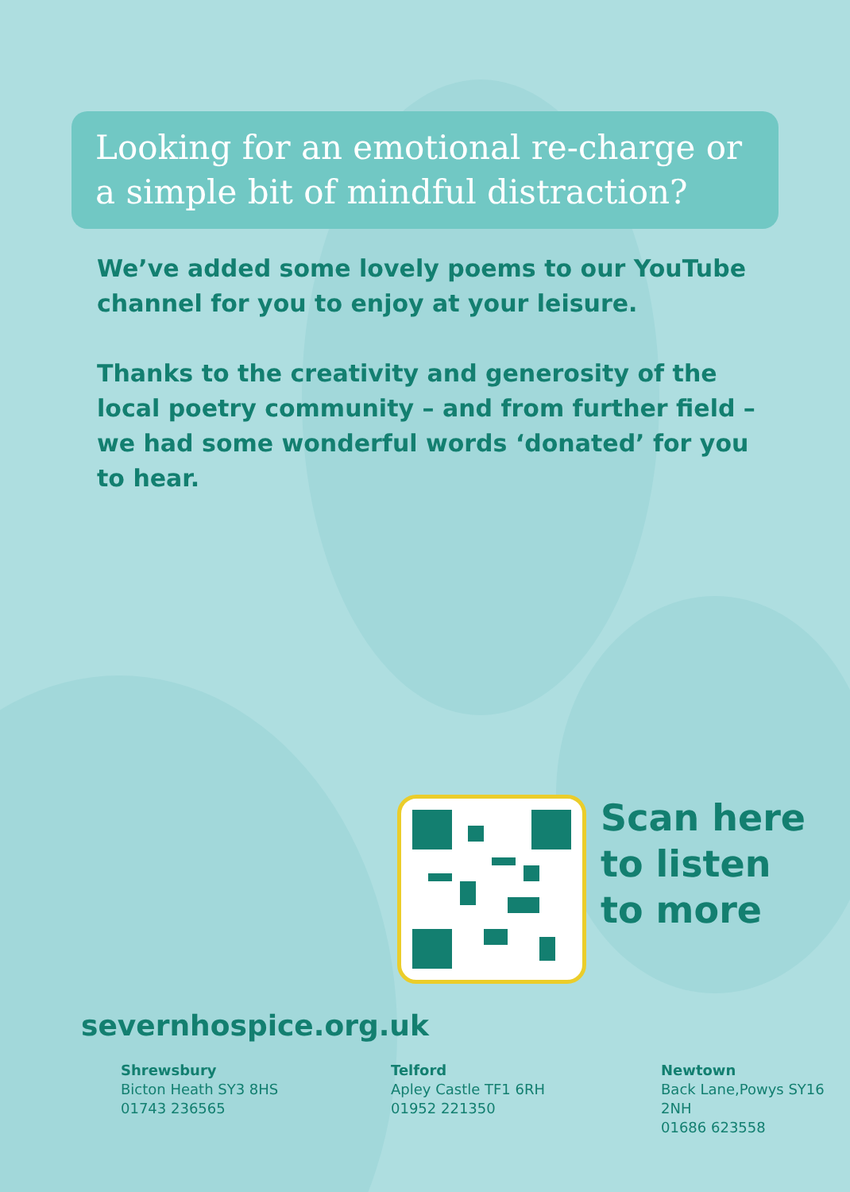Looking for an emotional re-charge or a simple bit of mindful distraction?
We’ve added some lovely poems to our YouTube channel for you to enjoy at your leisure.
Thanks to the creativity and generosity of the local poetry community – and from further field – we had some wonderful words ‘donated’ for you to hear.
Scan here
to listen
to more
severnhospice.org.uk
Shrewsbury
Bicton Heath SY3 8HS
01743 236565
Telford
Apley Castle TF1 6RH
01952 221350
Newtown
Back Lane,Powys SY16 2NH
01686 623558